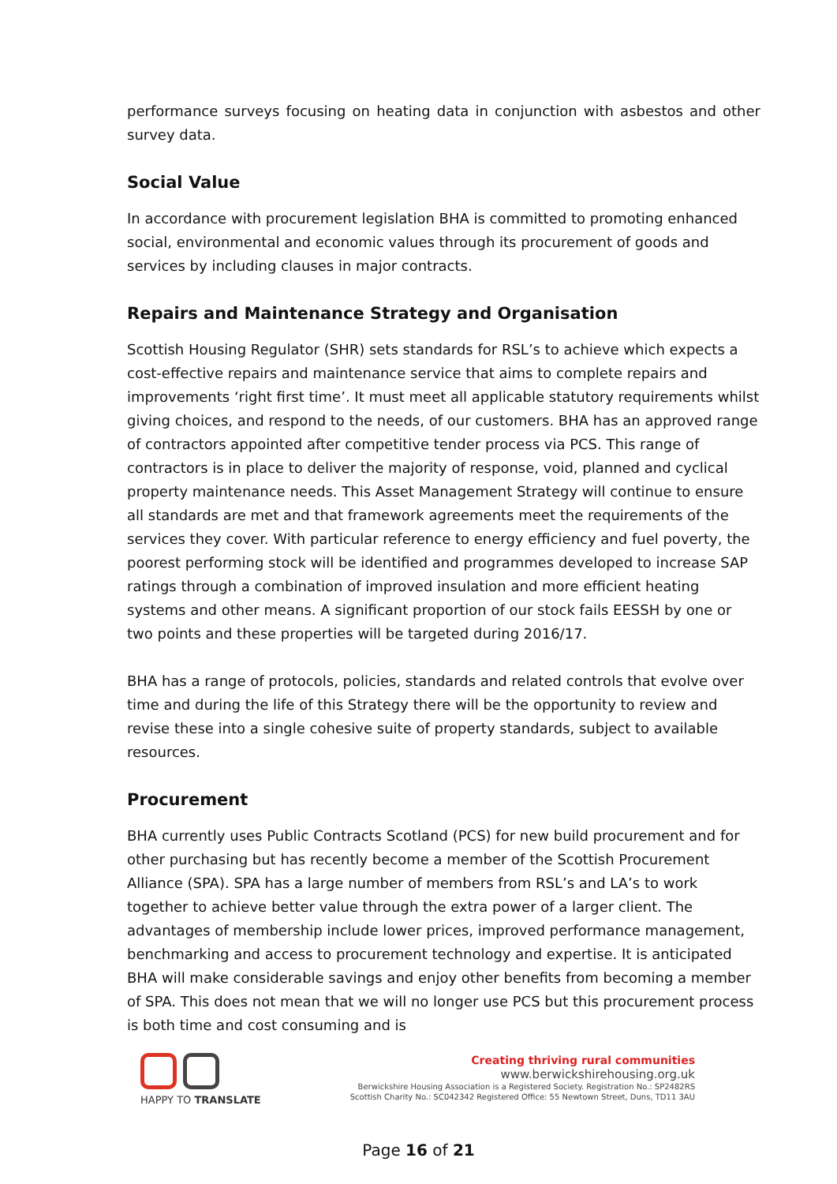performance surveys focusing on heating data in conjunction with asbestos and other survey data.
Social Value
In accordance with procurement legislation BHA is committed to promoting enhanced social, environmental and economic values through its procurement of goods and services by including clauses in major contracts.
Repairs and Maintenance Strategy and Organisation
Scottish Housing Regulator (SHR) sets standards for RSL’s to achieve which expects a cost-effective repairs and maintenance service that aims to complete repairs and improvements ‘right first time’. It must meet all applicable statutory requirements whilst giving choices, and respond to the needs, of our customers. BHA has an approved range of contractors appointed after competitive tender process via PCS. This range of contractors is in place to deliver the majority of response, void, planned and cyclical property maintenance needs. This Asset Management Strategy will continue to ensure all standards are met and that framework agreements meet the requirements of the services they cover. With particular reference to energy efficiency and fuel poverty, the poorest performing stock will be identified and programmes developed to increase SAP ratings through a combination of improved insulation and more efficient heating systems and other means. A significant proportion of our stock fails EESSH by one or two points and these properties will be targeted during 2016/17.
BHA has a range of protocols, policies, standards and related controls that evolve over time and during the life of this Strategy there will be the opportunity to review and revise these into a single cohesive suite of property standards, subject to available resources.
Procurement
BHA currently uses Public Contracts Scotland (PCS) for new build procurement and for other purchasing but has recently become a member of the Scottish Procurement Alliance (SPA). SPA has a large number of members from RSL’s and LA’s to work together to achieve better value through the extra power of a larger client. The advantages of membership include lower prices, improved performance management, benchmarking and access to procurement technology and expertise. It is anticipated BHA will make considerable savings and enjoy other benefits from becoming a member of SPA. This does not mean that we will no longer use PCS but this procurement process is both time and cost consuming and is
HAPPY TO TRANSLATE
Creating thriving rural communities
www.berwickshirehousing.org.uk
Berwickshire Housing Association is a Registered Society. Registration No.: SP2482RS
Scottish Charity No.: SC042342 Registered Office: 55 Newtown Street, Duns, TD11 3AU
Page 16 of 21